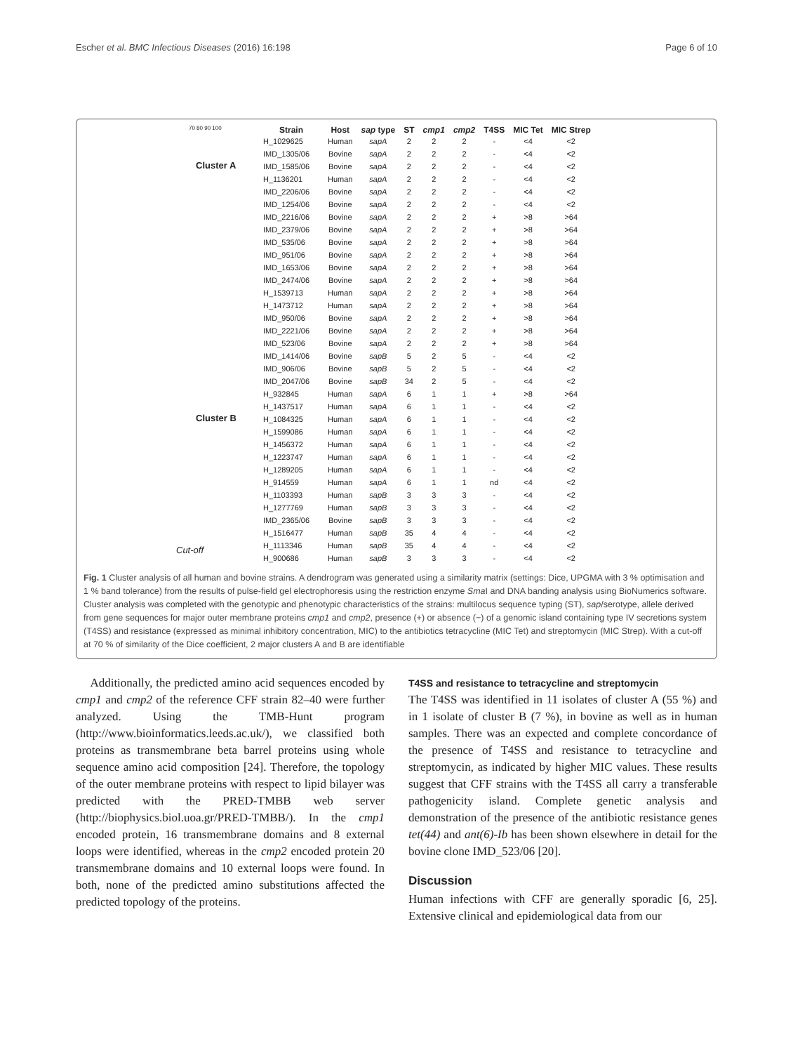Escher et al. BMC Infectious Diseases (2016) 16:198 Page 6 of 10
70 80 90 100
Cluster A
Cluster B
Cut-off
| Strain | Host | sap type | ST | cmp1 | cmp2 | T4SS | MIC Tet | MIC Strep |
| --- | --- | --- | --- | --- | --- | --- | --- | --- |
| H_1029625 | Human | sapA | 2 | 2 | 2 | - | <4 | <2 |
| IMD_1305/06 | Bovine | sapA | 2 | 2 | 2 | - | <4 | <2 |
| IMD_1585/06 | Bovine | sapA | 2 | 2 | 2 | - | <4 | <2 |
| H_1136201 | Human | sapA | 2 | 2 | 2 | - | <4 | <2 |
| IMD_2206/06 | Bovine | sapA | 2 | 2 | 2 | - | <4 | <2 |
| IMD_1254/06 | Bovine | sapA | 2 | 2 | 2 | - | <4 | <2 |
| IMD_2216/06 | Bovine | sapA | 2 | 2 | 2 | + | >8 | >64 |
| IMD_2379/06 | Bovine | sapA | 2 | 2 | 2 | + | >8 | >64 |
| IMD_535/06 | Bovine | sapA | 2 | 2 | 2 | + | >8 | >64 |
| IMD_951/06 | Bovine | sapA | 2 | 2 | 2 | + | >8 | >64 |
| IMD_1653/06 | Bovine | sapA | 2 | 2 | 2 | + | >8 | >64 |
| IMD_2474/06 | Bovine | sapA | 2 | 2 | 2 | + | >8 | >64 |
| H_1539713 | Human | sapA | 2 | 2 | 2 | + | >8 | >64 |
| H_1473712 | Human | sapA | 2 | 2 | 2 | + | >8 | >64 |
| IMD_950/06 | Bovine | sapA | 2 | 2 | 2 | + | >8 | >64 |
| IMD_2221/06 | Bovine | sapA | 2 | 2 | 2 | + | >8 | >64 |
| IMD_523/06 | Bovine | sapA | 2 | 2 | 2 | + | >8 | >64 |
| IMD_1414/06 | Bovine | sapB | 5 | 2 | 5 | - | <4 | <2 |
| IMD_906/06 | Bovine | sapB | 5 | 2 | 5 | - | <4 | <2 |
| IMD_2047/06 | Bovine | sapB | 34 | 2 | 5 | - | <4 | <2 |
| H_932845 | Human | sapA | 6 | 1 | 1 | + | >8 | >64 |
| H_1437517 | Human | sapA | 6 | 1 | 1 | - | <4 | <2 |
| H_1084325 | Human | sapA | 6 | 1 | 1 | - | <4 | <2 |
| H_1599086 | Human | sapA | 6 | 1 | 1 | - | <4 | <2 |
| H_1456372 | Human | sapA | 6 | 1 | 1 | - | <4 | <2 |
| H_1223747 | Human | sapA | 6 | 1 | 1 | - | <4 | <2 |
| H_1289205 | Human | sapA | 6 | 1 | 1 | - | <4 | <2 |
| H_914559 | Human | sapA | 6 | 1 | 1 | nd | <4 | <2 |
| H_1103393 | Human | sapB | 3 | 3 | 3 | - | <4 | <2 |
| H_1277769 | Human | sapB | 3 | 3 | 3 | - | <4 | <2 |
| IMD_2365/06 | Bovine | sapB | 3 | 3 | 3 | - | <4 | <2 |
| H_1516477 | Human | sapB | 35 | 4 | 4 | - | <4 | <2 |
| H_1113346 | Human | sapB | 35 | 4 | 4 | - | <4 | <2 |
| H_900686 | Human | sapB | 3 | 3 | 3 | - | <4 | <2 |
Fig. 1 Cluster analysis of all human and bovine strains. A dendrogram was generated using a similarity matrix (settings: Dice, UPGMA with 3 % optimisation and 1 % band tolerance) from the results of pulse-field gel electrophoresis using the restriction enzyme Sma I and DNA banding analysis using BioNumerics software. Cluster analysis was completed with the genotypic and phenotypic characteristics of the strains: multilocus sequence typing (ST), sap/serotype, allele derived from gene sequences for major outer membrane proteins cmp1 and cmp2, presence (+) or absence (−) of a genomic island containing type IV secretions system (T4SS) and resistance (expressed as minimal inhibitory concentration, MIC) to the antibiotics tetracycline (MIC Tet) and streptomycin (MIC Strep). With a cut-off at 70 % of similarity of the Dice coefficient, 2 major clusters A and B are identifiable
Additionally, the predicted amino acid sequences encoded by cmp1 and cmp2 of the reference CFF strain 82–40 were further analyzed. Using the TMB-Hunt program (http://www.bioinformatics.leeds.ac.uk/), we classified both proteins as transmembrane beta barrel proteins using whole sequence amino acid composition [24]. Therefore, the topology of the outer membrane proteins with respect to lipid bilayer was predicted with the PRED-TMBB web server (http://biophysics.biol.uoa.gr/PRED-TMBB/). In the cmp1 encoded protein, 16 transmembrane domains and 8 external loops were identified, whereas in the cmp2 encoded protein 20 transmembrane domains and 10 external loops were found. In both, none of the predicted amino substitutions affected the predicted topology of the proteins.
T4SS and resistance to tetracycline and streptomycin
The T4SS was identified in 11 isolates of cluster A (55 %) and in 1 isolate of cluster B (7 %), in bovine as well as in human samples. There was an expected and complete concordance of the presence of T4SS and resistance to tetracycline and streptomycin, as indicated by higher MIC values. These results suggest that CFF strains with the T4SS all carry a transferable pathogenicity island. Complete genetic analysis and demonstration of the presence of the antibiotic resistance genes tet(44) and ant(6)-Ib has been shown elsewhere in detail for the bovine clone IMD_523/06 [20].
Discussion
Human infections with CFF are generally sporadic [6, 25]. Extensive clinical and epidemiological data from our